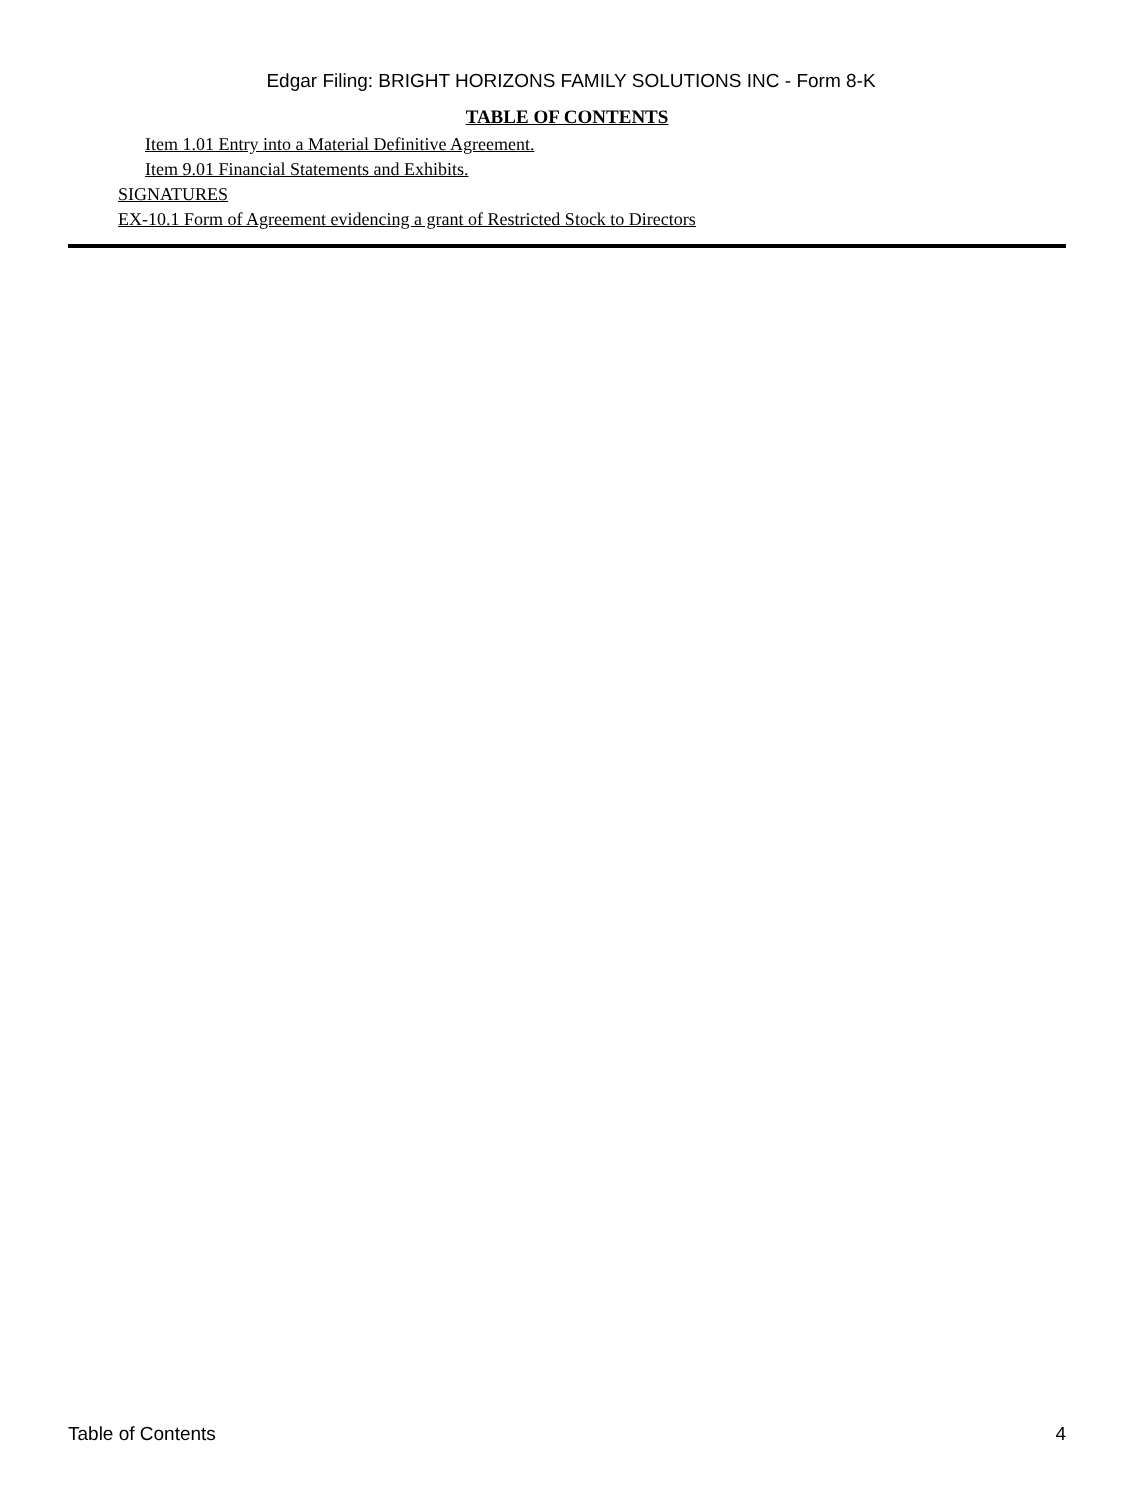Edgar Filing: BRIGHT HORIZONS FAMILY SOLUTIONS INC - Form 8-K
TABLE OF CONTENTS
Item 1.01 Entry into a Material Definitive Agreement.
Item 9.01 Financial Statements and Exhibits.
SIGNATURES
EX-10.1 Form of Agreement evidencing a grant of Restricted Stock to Directors
Table of Contents 4